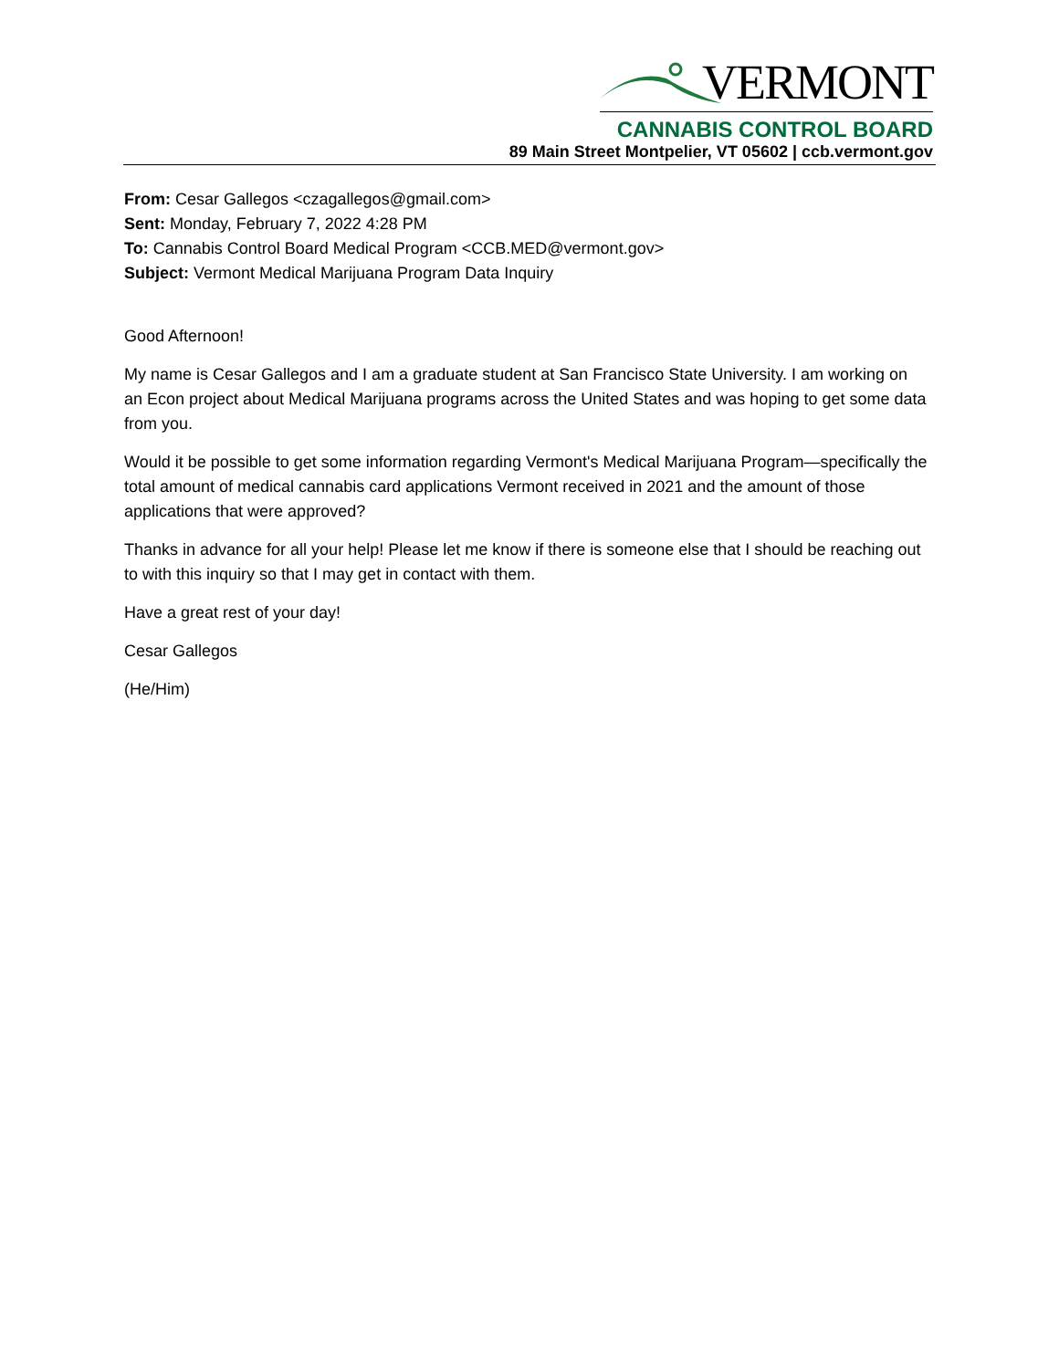VERMONT
CANNABIS CONTROL BOARD
89 Main Street Montpelier, VT 05602 | ccb.vermont.gov
From: Cesar Gallegos <czagallegos@gmail.com>
Sent: Monday, February 7, 2022 4:28 PM
To: Cannabis Control Board Medical Program <CCB.MED@vermont.gov>
Subject: Vermont Medical Marijuana Program Data Inquiry
Good Afternoon!
My name is Cesar Gallegos and I am a graduate student at San Francisco State University. I am working on an Econ project about Medical Marijuana programs across the United States and was hoping to get some data from you.
Would it be possible to get some information regarding Vermont's Medical Marijuana Program—specifically the total amount of medical cannabis card applications Vermont received in 2021 and the amount of those applications that were approved?
Thanks in advance for all your help! Please let me know if there is someone else that I should be reaching out to with this inquiry so that I may get in contact with them.
Have a great rest of your day!
Cesar Gallegos
(He/Him)